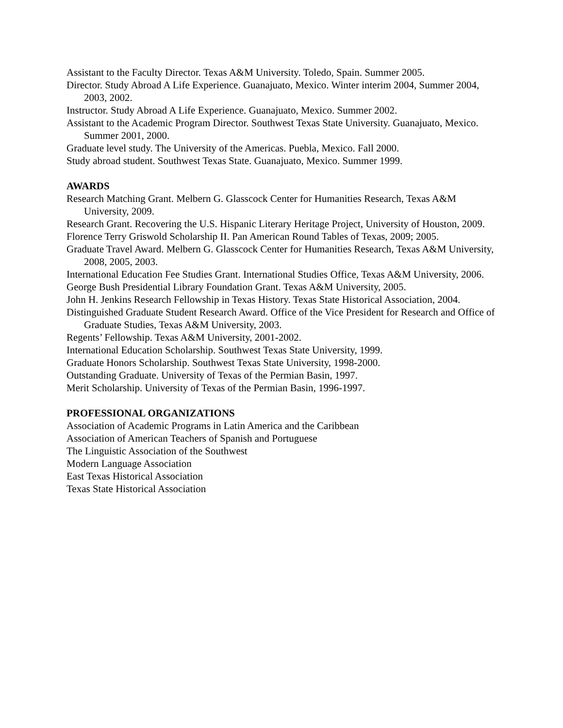Assistant to the Faculty Director. Texas A&M University. Toledo, Spain. Summer 2005.
Director. Study Abroad A Life Experience. Guanajuato, Mexico. Winter interim 2004, Summer 2004, 2003, 2002.
Instructor. Study Abroad A Life Experience. Guanajuato, Mexico. Summer 2002.
Assistant to the Academic Program Director. Southwest Texas State University. Guanajuato, Mexico. Summer 2001, 2000.
Graduate level study. The University of the Americas. Puebla, Mexico. Fall 2000.
Study abroad student. Southwest Texas State. Guanajuato, Mexico. Summer 1999.
AWARDS
Research Matching Grant. Melbern G. Glasscock Center for Humanities Research, Texas A&M University, 2009.
Research Grant. Recovering the U.S. Hispanic Literary Heritage Project, University of Houston, 2009.
Florence Terry Griswold Scholarship II. Pan American Round Tables of Texas, 2009; 2005.
Graduate Travel Award. Melbern G. Glasscock Center for Humanities Research, Texas A&M University, 2008, 2005, 2003.
International Education Fee Studies Grant. International Studies Office, Texas A&M University, 2006.
George Bush Presidential Library Foundation Grant. Texas A&M University, 2005.
John H. Jenkins Research Fellowship in Texas History. Texas State Historical Association, 2004.
Distinguished Graduate Student Research Award. Office of the Vice President for Research and Office of Graduate Studies, Texas A&M University, 2003.
Regents’ Fellowship. Texas A&M University, 2001-2002.
International Education Scholarship. Southwest Texas State University, 1999.
Graduate Honors Scholarship. Southwest Texas State University, 1998-2000.
Outstanding Graduate. University of Texas of the Permian Basin, 1997.
Merit Scholarship. University of Texas of the Permian Basin, 1996-1997.
PROFESSIONAL ORGANIZATIONS
Association of Academic Programs in Latin America and the Caribbean
Association of American Teachers of Spanish and Portuguese
The Linguistic Association of the Southwest
Modern Language Association
East Texas Historical Association
Texas State Historical Association